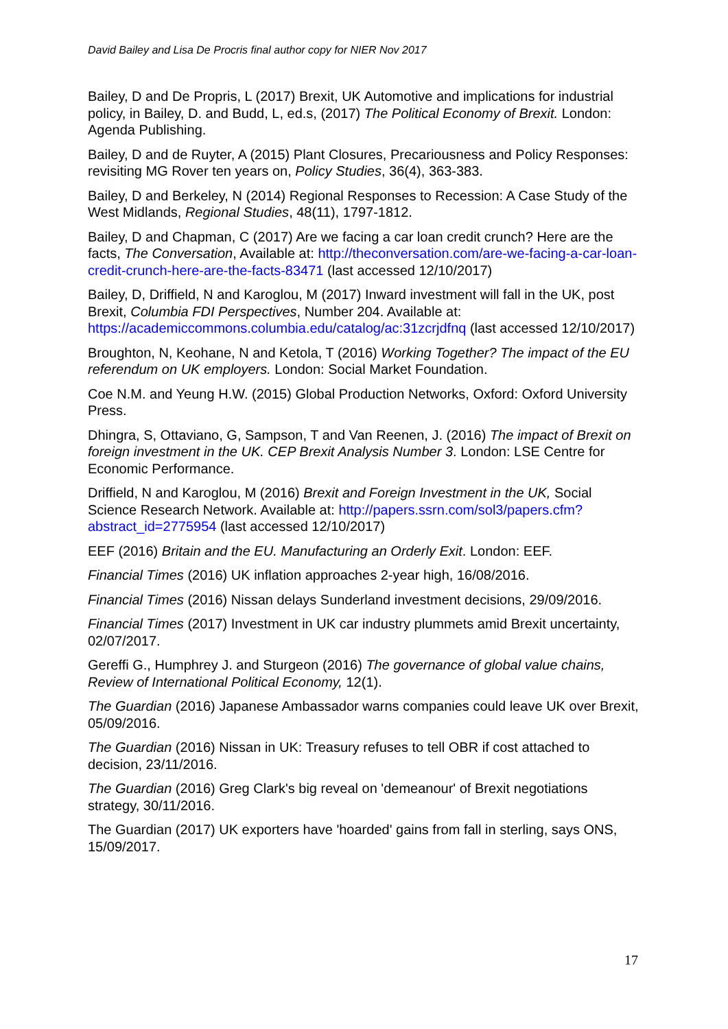David Bailey and Lisa De Procris final author copy for NIER Nov 2017
Bailey, D and De Propris, L (2017) Brexit, UK Automotive and implications for industrial policy, in Bailey, D. and Budd, L, ed.s, (2017) The Political Economy of Brexit. London: Agenda Publishing.
Bailey, D and de Ruyter, A (2015) Plant Closures, Precariousness and Policy Responses: revisiting MG Rover ten years on, Policy Studies, 36(4), 363-383.
Bailey, D and Berkeley, N (2014) Regional Responses to Recession: A Case Study of the West Midlands, Regional Studies, 48(11), 1797-1812.
Bailey, D and Chapman, C (2017) Are we facing a car loan credit crunch? Here are the facts, The Conversation, Available at: http://theconversation.com/are-we-facing-a-car-loan-credit-crunch-here-are-the-facts-83471 (last accessed 12/10/2017)
Bailey, D, Driffield, N and Karoglou, M (2017) Inward investment will fall in the UK, post Brexit, Columbia FDI Perspectives, Number 204. Available at: https://academiccommons.columbia.edu/catalog/ac:31zcrjdfnq (last accessed 12/10/2017)
Broughton, N, Keohane, N and Ketola, T (2016) Working Together? The impact of the EU referendum on UK employers. London: Social Market Foundation.
Coe N.M. and Yeung H.W. (2015) Global Production Networks, Oxford: Oxford University Press.
Dhingra, S, Ottaviano, G, Sampson, T and Van Reenen, J. (2016) The impact of Brexit on foreign investment in the UK. CEP Brexit Analysis Number 3. London: LSE Centre for Economic Performance.
Driffield, N and Karoglou, M (2016) Brexit and Foreign Investment in the UK, Social Science Research Network. Available at: http://papers.ssrn.com/sol3/papers.cfm?abstract_id=2775954 (last accessed 12/10/2017)
EEF (2016) Britain and the EU. Manufacturing an Orderly Exit. London: EEF.
Financial Times (2016) UK inflation approaches 2-year high, 16/08/2016.
Financial Times (2016) Nissan delays Sunderland investment decisions, 29/09/2016.
Financial Times (2017) Investment in UK car industry plummets amid Brexit uncertainty, 02/07/2017.
Gereffi G., Humphrey J. and Sturgeon (2016) The governance of global value chains, Review of International Political Economy, 12(1).
The Guardian (2016) Japanese Ambassador warns companies could leave UK over Brexit, 05/09/2016.
The Guardian (2016) Nissan in UK: Treasury refuses to tell OBR if cost attached to decision, 23/11/2016.
The Guardian (2016) Greg Clark's big reveal on 'demeanour' of Brexit negotiations strategy, 30/11/2016.
The Guardian (2017) UK exporters have 'hoarded' gains from fall in sterling, says ONS, 15/09/2017.
17